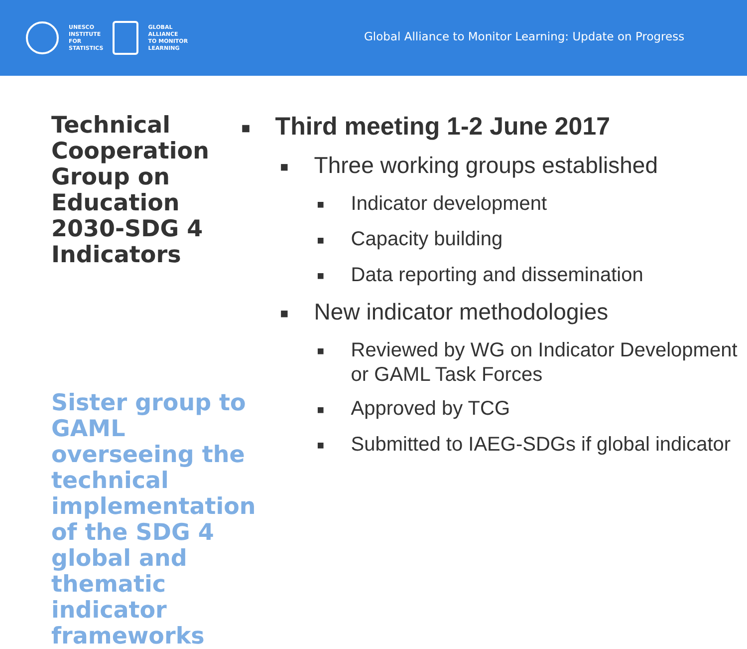UNESCO
INSTITUTE
FOR
STATISTICS
GLOBAL
ALLIANCE
TO MONITOR
LEARNING
Global Alliance to Monitor Learning: Update on Progress
Technical Cooperation Group on Education 2030-SDG 4 Indicators
Sister group to GAML overseeing the technical implementation of the SDG 4 global and thematic indicator frameworks
■ Third meeting 1-2 June 2017
■ Three working groups established
■ Indicator development
■ Capacity building
■ Data reporting and dissemination
■ New indicator methodologies
■ Reviewed by WG on Indicator Development or GAML Task Forces
■ Approved by TCG
■ Submitted to IAEG-SDGs if global indicator